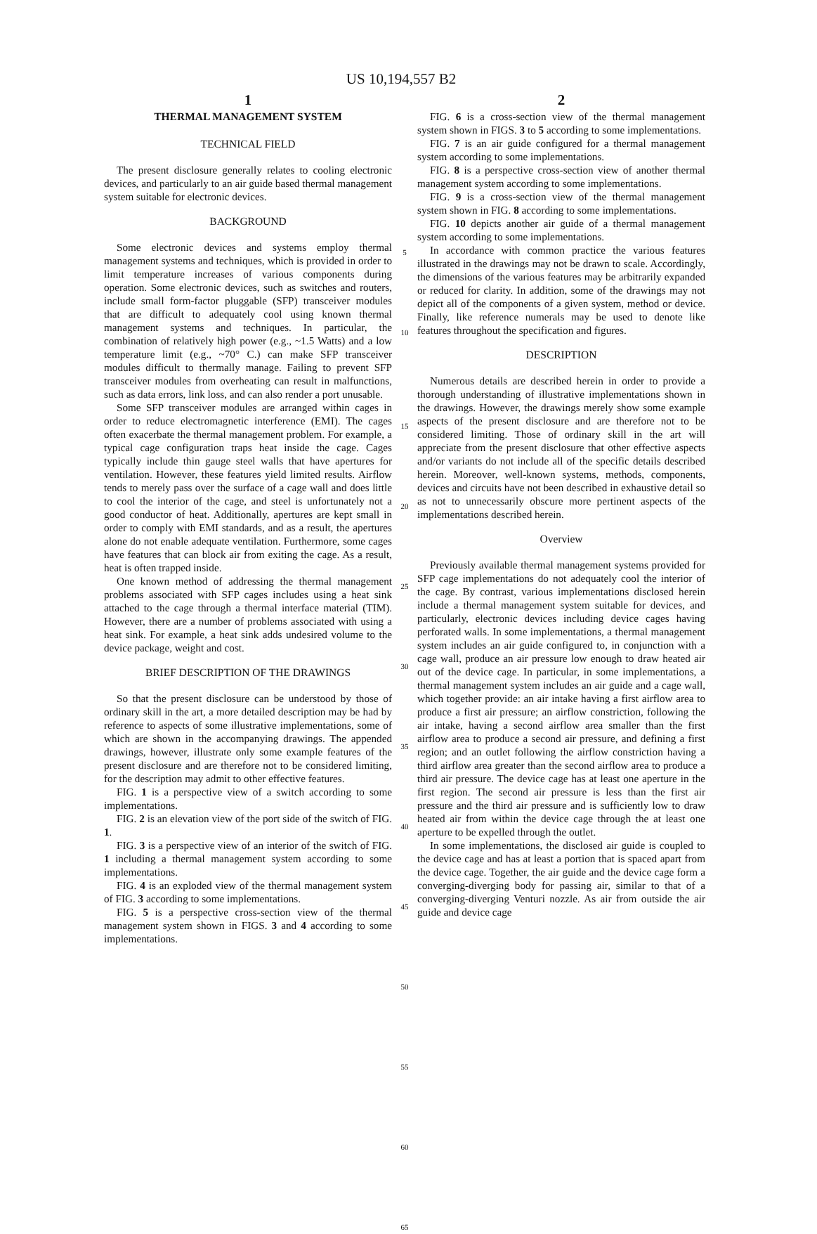US 10,194,557 B2
1
THERMAL MANAGEMENT SYSTEM
TECHNICAL FIELD
The present disclosure generally relates to cooling electronic devices, and particularly to an air guide based thermal management system suitable for electronic devices.
BACKGROUND
Some electronic devices and systems employ thermal management systems and techniques, which is provided in order to limit temperature increases of various components during operation. Some electronic devices, such as switches and routers, include small form-factor pluggable (SFP) transceiver modules that are difficult to adequately cool using known thermal management systems and techniques. In particular, the combination of relatively high power (e.g., ~1.5 Watts) and a low temperature limit (e.g., ~70° C.) can make SFP transceiver modules difficult to thermally manage. Failing to prevent SFP transceiver modules from overheating can result in malfunctions, such as data errors, link loss, and can also render a port unusable.
Some SFP transceiver modules are arranged within cages in order to reduce electromagnetic interference (EMI). The cages often exacerbate the thermal management problem. For example, a typical cage configuration traps heat inside the cage. Cages typically include thin gauge steel walls that have apertures for ventilation. However, these features yield limited results. Airflow tends to merely pass over the surface of a cage wall and does little to cool the interior of the cage, and steel is unfortunately not a good conductor of heat. Additionally, apertures are kept small in order to comply with EMI standards, and as a result, the apertures alone do not enable adequate ventilation. Furthermore, some cages have features that can block air from exiting the cage. As a result, heat is often trapped inside.
One known method of addressing the thermal management problems associated with SFP cages includes using a heat sink attached to the cage through a thermal interface material (TIM). However, there are a number of problems associated with using a heat sink. For example, a heat sink adds undesired volume to the device package, weight and cost.
BRIEF DESCRIPTION OF THE DRAWINGS
So that the present disclosure can be understood by those of ordinary skill in the art, a more detailed description may be had by reference to aspects of some illustrative implementations, some of which are shown in the accompanying drawings. The appended drawings, however, illustrate only some example features of the present disclosure and are therefore not to be considered limiting, for the description may admit to other effective features.
FIG. 1 is a perspective view of a switch according to some implementations.
FIG. 2 is an elevation view of the port side of the switch of FIG. 1.
FIG. 3 is a perspective view of an interior of the switch of FIG. 1 including a thermal management system according to some implementations.
FIG. 4 is an exploded view of the thermal management system of FIG. 3 according to some implementations.
FIG. 5 is a perspective cross-section view of the thermal management system shown in FIGS. 3 and 4 according to some implementations.
5
10
15
20
25
30
35
40
45
50
55
60
65
2
FIG. 6 is a cross-section view of the thermal management system shown in FIGS. 3 to 5 according to some implementations.
FIG. 7 is an air guide configured for a thermal management system according to some implementations.
FIG. 8 is a perspective cross-section view of another thermal management system according to some implementations.
FIG. 9 is a cross-section view of the thermal management system shown in FIG. 8 according to some implementations.
FIG. 10 depicts another air guide of a thermal management system according to some implementations.
In accordance with common practice the various features illustrated in the drawings may not be drawn to scale. Accordingly, the dimensions of the various features may be arbitrarily expanded or reduced for clarity. In addition, some of the drawings may not depict all of the components of a given system, method or device. Finally, like reference numerals may be used to denote like features throughout the specification and figures.
DESCRIPTION
Numerous details are described herein in order to provide a thorough understanding of illustrative implementations shown in the drawings. However, the drawings merely show some example aspects of the present disclosure and are therefore not to be considered limiting. Those of ordinary skill in the art will appreciate from the present disclosure that other effective aspects and/or variants do not include all of the specific details described herein. Moreover, well-known systems, methods, components, devices and circuits have not been described in exhaustive detail so as not to unnecessarily obscure more pertinent aspects of the implementations described herein.
Overview
Previously available thermal management systems provided for SFP cage implementations do not adequately cool the interior of the cage. By contrast, various implementations disclosed herein include a thermal management system suitable for devices, and particularly, electronic devices including device cages having perforated walls. In some implementations, a thermal management system includes an air guide configured to, in conjunction with a cage wall, produce an air pressure low enough to draw heated air out of the device cage. In particular, in some implementations, a thermal management system includes an air guide and a cage wall, which together provide: an air intake having a first airflow area to produce a first air pressure; an airflow constriction, following the air intake, having a second airflow area smaller than the first airflow area to produce a second air pressure, and defining a first region; and an outlet following the airflow constriction having a third airflow area greater than the second airflow area to produce a third air pressure. The device cage has at least one aperture in the first region. The second air pressure is less than the first air pressure and the third air pressure and is sufficiently low to draw heated air from within the device cage through the at least one aperture to be expelled through the outlet.
In some implementations, the disclosed air guide is coupled to the device cage and has at least a portion that is spaced apart from the device cage. Together, the air guide and the device cage form a converging-diverging body for passing air, similar to that of a converging-diverging Venturi nozzle. As air from outside the air guide and device cage